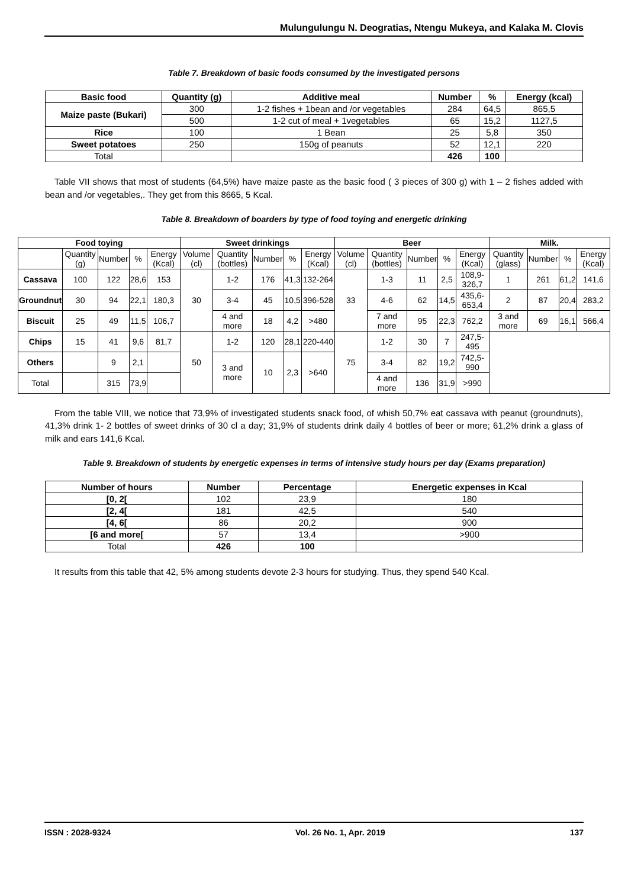Mulungulungu N. Deogratias, Ntengu Mukeya, and Kalaka M. Clovis
Table 7. Breakdown of basic foods consumed by the investigated persons
| Basic food | Quantity (g) | Additive meal | Number | % | Energy (kcal) |
| --- | --- | --- | --- | --- | --- |
| Maize paste (Bukari) | 300 | 1-2 fishes + 1bean and /or vegetables | 284 | 64,5 | 865,5 |
| | 500 | 1-2 cut of meal + 1vegetables | 65 | 15,2 | 1127,5 |
| Rice | 100 | 1 Bean | 25 | 5,8 | 350 |
| Sweet potatoes | 250 | 150g of peanuts | 52 | 12,1 | 220 |
| Total | | | 426 | 100 | |
Table VII shows that most of students (64,5%) have maize paste as the basic food ( 3 pieces of 300 g) with 1 – 2 fishes added with bean and /or vegetables,. They get from this 8665, 5 Kcal.
Table 8. Breakdown of boarders by type of food toying and energetic drinking
| Food toying | | | | | Sweet drinkings | | | | | Beer | | | | | Milk. | | | |
| --- | --- | --- | --- | --- | --- | --- | --- | --- | --- | --- | --- | --- | --- | --- | --- | --- | --- | --- |
| | Quantity (g) | Number | % | Energy (Kcal) | Volume (cl) | Quantity (bottles) | Number | % | Energy (Kcal) | Volume (cl) | Quantity (bottles) | Number | % | Energy (Kcal) | Quantity (glass) | Number | % | Energy (Kcal) |
| Cassava | 100 | 122 | 28,6 | 153 | 30 | 1-2 | 176 | 41,3 | 132-264 | 33 | 1-3 | 11 | 2,5 | 108,9-326,7 | 1 | 261 | 61,2 | 141,6 |
| Groundnut | 30 | 94 | 22,1 | 180,3 | | 3-4 | 45 | 10,5 | 396-528 | | 4-6 | 62 | 14,5 | 435,6-653,4 | 2 | 87 | 20,4 | 283,2 |
| Biscuit | 25 | 49 | 11,5 | 106,7 | | 4 and more | 18 | 4,2 | >480 | | 7 and more | 95 | 22,3 | 762,2 | 3 and more | 69 | 16,1 | 566,4 |
| Chips | 15 | 41 | 9,6 | 81,7 | 50 | 1-2 | 120 | 28,1 | 220-440 | 75 | 1-2 | 30 | 7 | 247,5-495 | | | | |
| Others | | 9 | 2,1 | | | 3 and more | 10 | 2,3 | >640 | | 3-4 | 82 | 19,2 | 742,5-990 | | | | |
| Total | | 315 | 73,9 | | | | | | | | 4 and more | 136 | 31,9 | >990 | | | | |
From the table VIII, we notice that 73,9% of investigated students snack food, of whish 50,7% eat cassava with peanut (groundnuts), 41,3% drink 1- 2 bottles of sweet drinks of 30 cl a day; 31,9% of students drink daily 4 bottles of beer or more; 61,2% drink a glass of milk and ears 141,6 Kcal.
Table 9. Breakdown of students by energetic expenses in terms of intensive study hours per day (Exams preparation)
| Number of hours | Number | Percentage | Energetic expenses in Kcal |
| --- | --- | --- | --- |
| [0, 2[ | 102 | 23,9 | 180 |
| [2, 4[ | 181 | 42,5 | 540 |
| [4, 6[ | 86 | 20,2 | 900 |
| [6 and more[ | 57 | 13,4 | >900 |
| Total | 426 | 100 | |
It results from this table that 42, 5% among students devote 2-3 hours for studying. Thus, they spend 540 Kcal.
ISSN : 2028-9324 Vol. 26 No. 1, Apr. 2019 137